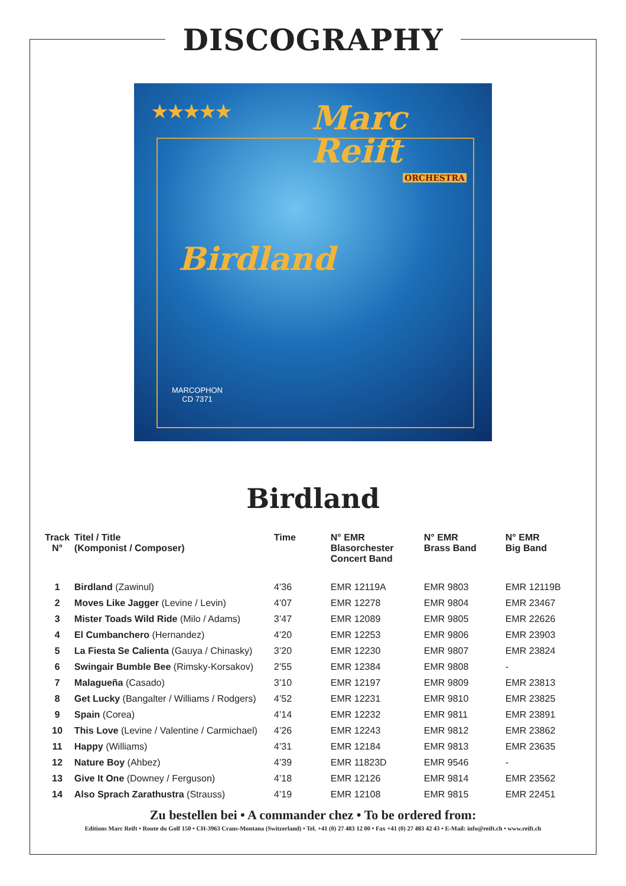DISCOGRAPHY
★★★★★
Marc
Reift
ORCHESTRA
Birdland
MARCOPHON
CD 7371
Birdland
| Track N° | Titel / Title (Komponist / Composer) | Time | N° EMR Blasorchester Concert Band | N° EMR Brass Band | N° EMR Big Band |
| --- | --- | --- | --- | --- | --- |
| 1 | Birdland (Zawinul) | 4’36 | EMR 12119A | EMR 9803 | EMR 12119B |
| 2 | Moves Like Jagger (Levine / Levin) | 4’07 | EMR 12278 | EMR 9804 | EMR 23467 |
| 3 | Mister Toads Wild Ride (Milo / Adams) | 3’47 | EMR 12089 | EMR 9805 | EMR 22626 |
| 4 | El Cumbanchero (Hernandez) | 4’20 | EMR 12253 | EMR 9806 | EMR 23903 |
| 5 | La Fiesta Se Calienta (Gauya / Chinasky) | 3’20 | EMR 12230 | EMR 9807 | EMR 23824 |
| 6 | Swingair Bumble Bee (Rimsky-Korsakov) | 2’55 | EMR 12384 | EMR 9808 | - |
| 7 | Malagueña (Casado) | 3’10 | EMR 12197 | EMR 9809 | EMR 23813 |
| 8 | Get Lucky (Bangalter / Williams / Rodgers) | 4’52 | EMR 12231 | EMR 9810 | EMR 23825 |
| 9 | Spain (Corea) | 4’14 | EMR 12232 | EMR 9811 | EMR 23891 |
| 10 | This Love (Levine / Valentine / Carmichael) | 4’26 | EMR 12243 | EMR 9812 | EMR 23862 |
| 11 | Happy (Williams) | 4’31 | EMR 12184 | EMR 9813 | EMR 23635 |
| 12 | Nature Boy (Ahbez) | 4’39 | EMR 11823D | EMR 9546 | - |
| 13 | Give It One (Downey / Ferguson) | 4’18 | EMR 12126 | EMR 9814 | EMR 23562 |
| 14 | Also Sprach Zarathustra (Strauss) | 4’19 | EMR 12108 | EMR 9815 | EMR 22451 |
Zu bestellen bei • A commander chez • To be ordered from:
Editions Marc Reift • Route du Golf 150 • CH-3963 Crans-Montana (Switzerland) • Tel. +41 (0) 27 483 12 00 • Fax +41 (0) 27 483 42 43 • E-Mail: info@reift.ch • www.reift.ch